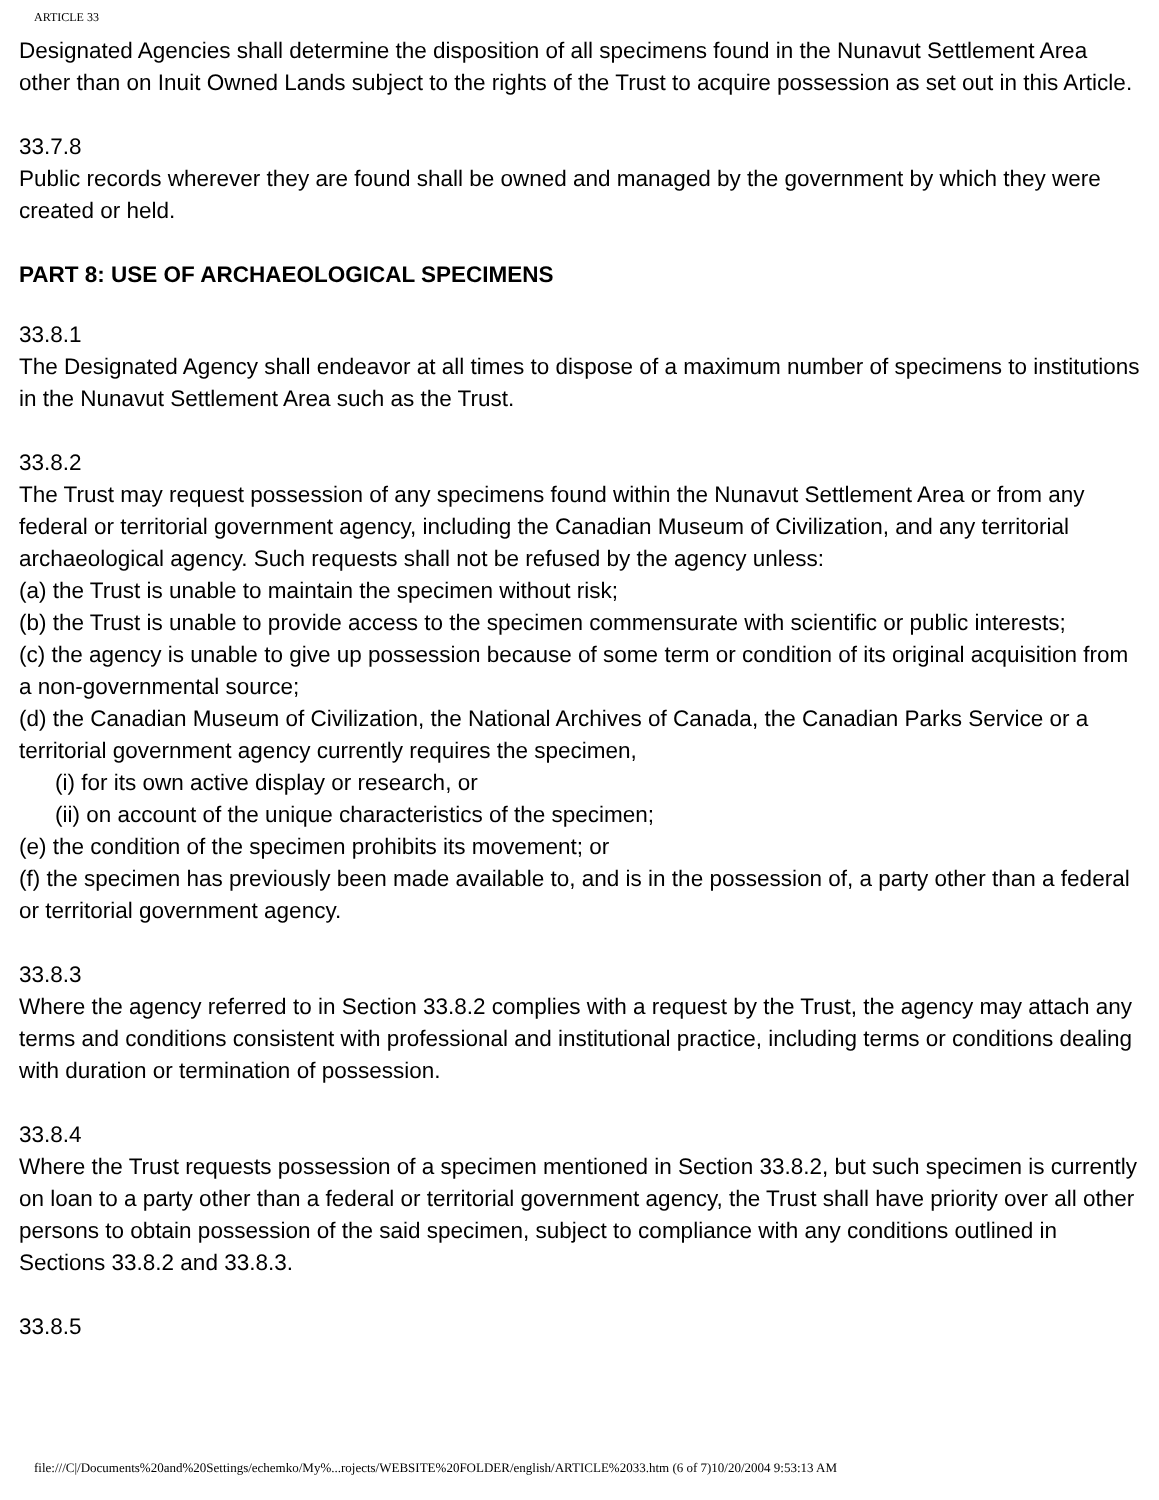ARTICLE 33
Designated Agencies shall determine the disposition of all specimens found in the Nunavut Settlement Area other than on Inuit Owned Lands subject to the rights of the Trust to acquire possession as set out in this Article.
33.7.8
Public records wherever they are found shall be owned and managed by the government by which they were created or held.
PART 8: USE OF ARCHAEOLOGICAL SPECIMENS
33.8.1
The Designated Agency shall endeavor at all times to dispose of a maximum number of specimens to institutions in the Nunavut Settlement Area such as the Trust.
33.8.2
The Trust may request possession of any specimens found within the Nunavut Settlement Area or from any federal or territorial government agency, including the Canadian Museum of Civilization, and any territorial archaeological agency. Such requests shall not be refused by the agency unless:
(a) the Trust is unable to maintain the specimen without risk;
(b) the Trust is unable to provide access to the specimen commensurate with scientific or public interests;
(c) the agency is unable to give up possession because of some term or condition of its original acquisition from a non-governmental source;
(d) the Canadian Museum of Civilization, the National Archives of Canada, the Canadian Parks Service or a territorial government agency currently requires the specimen,
(i) for its own active display or research, or
(ii) on account of the unique characteristics of the specimen;
(e) the condition of the specimen prohibits its movement; or
(f) the specimen has previously been made available to, and is in the possession of, a party other than a federal or territorial government agency.
33.8.3
Where the agency referred to in Section 33.8.2 complies with a request by the Trust, the agency may attach any terms and conditions consistent with professional and institutional practice, including terms or conditions dealing with duration or termination of possession.
33.8.4
Where the Trust requests possession of a specimen mentioned in Section 33.8.2, but such specimen is currently on loan to a party other than a federal or territorial government agency, the Trust shall have priority over all other persons to obtain possession of the said specimen, subject to compliance with any conditions outlined in Sections 33.8.2 and 33.8.3.
33.8.5
file:///C|/Documents%20and%20Settings/echemko/My%...rojects/WEBSITE%20FOLDER/english/ARTICLE%2033.htm (6 of 7)10/20/2004 9:53:13 AM